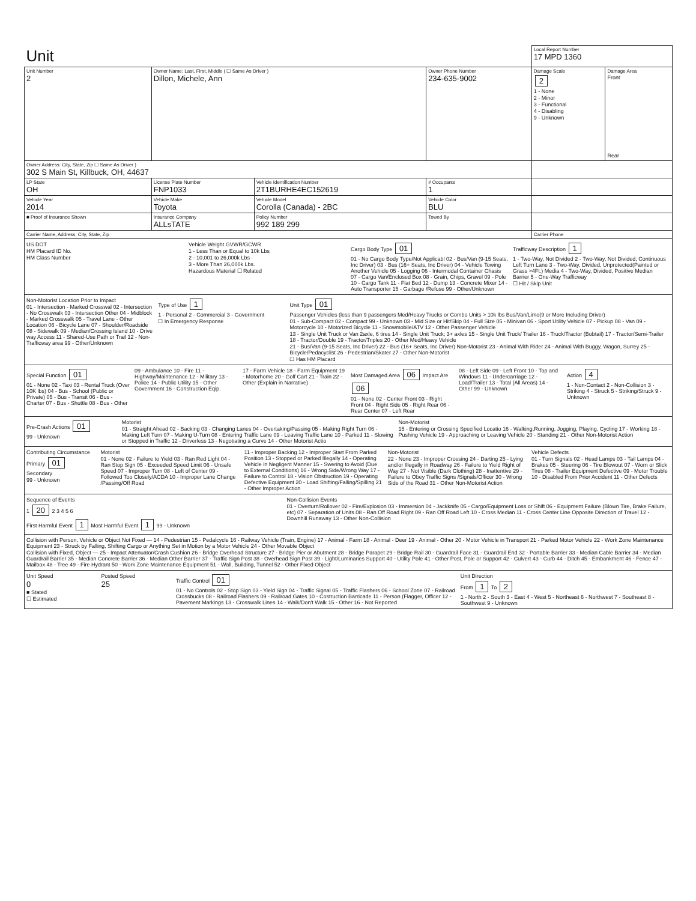| Unit | | | | | Local Report Number 17 MPD 1360 | |
| Unit Number 2 | Owner Name: Last, First, Middle ( ☐ Same As Driver ) Dillon, Michele, Ann | | | Owner Phone Number 234-635-9002 | Damage Scale 2 1 - None 2 - Minor 3 - Functional 4 - Disabling 9 - Unknown | Damage Area Front Rear |
| Owner Address: City, State, Zip ☐ Same As Driver ) 302 S Main St, Killbuck, OH, 44637 | | | | | | |
| LP State OH | License Plate Number FNP1033 | Vehicle Identification Number 2T1BURHE4EC152619 | | # Occupants 1 | | |
| Vehicle Year 2014 | Vehicle Make Toyota | Vehicle Model Corolla (Canada) - 2BC | | Vehicle Color BLU | | |
| ■ Proof of Insurance Shown | Insurance Company ALLsTATE | Policy Number 992 189 299 | Towed By | | | |
| Carrier Name, Address, City, State, Zip | | | | | Carrier Phone | |
US DOT
HM Placard ID No.
HM Class Number
Vehicle Weight GVWR/GCWR
1 - Less Than or Equal to 10k Lbs
2 - 10,001 to 26,000k Lbs
3 - More Than 26,000k Lbs.
Hazardous Material ☐ Related
Cargo Body Type 01
01 - No Cargo Body Type/Not Applicabl 02 - Bus/Van (9-15 Seats, Inc Driver) 03 - Bus (16+ Seats, Inc Driver) 04 - Vehicle Towing Another Vehicle 05 - Logging 06 - Intermodal Container Chasis 07 - Cargo Van/Enclosed Box 08 - Grain, Chips, Gravel 09 - Pole 10 - Cargo Tank 11 - Flat Bed 12 - Dump 13 - Concrete Mixer 14 - Auto Transporter 15 - Garbage /Refuse 99 - Other/Unknown
Trafficway Description 1
1 - Two-Way, Not Divided 2 - Two-Way, Not Divided, Continuous Left Turn Lane 3 - Two-Way, Divided, Unprotected(Painted or Grass >4Ft.) Media 4 - Two-Way, Divided, Positive Median Barrier 5 - One-Way Trafficway
☐ Hit / Skip Unit
Non-Motorist Location Prior to Impact
01 - Intersection - Marked Crosswal 02 - Intersection - No Crosswalk 03 - Intersection Other 04 - Midblock - Marked Crosswalk 05 - Travel Lane - Other Location 06 - Bicycle Lane 07 - Shoulder/Roadside 08 - Sidewalk 09 - Median/Crossing Island 10 - Drive way Access 11 - Shared-Use Path or Trail 12 - Non-Trafficway area 99 - Other/Unknown
Type of Use 1
1 - Personal 2 - Commercial 3 - Government
☐ In Emergency Response
Unit Type 01
Passenger Vehicles (less than 9 passengers Med/Heavy Trucks or Combo Units > 10k lbs Bus/Van/Limo(9 or More Including Driver)
01 - Sub-Compact 02 - Compact 99 - Unknown 03 - Mid Size or Hit/Skip 04 - Full Size 05 - Minivan 06 - Sport Utility Vehicle 07 - Pickup 08 - Van 09 - Motorcycle 10 - Motorized Bicycle 11 - Snowmobile/ATV 12 - Other Passenger Vehicle
13 - Single Unit Truck or Van 2axle, 6 tires 14 - Single Unit Truck; 3+ axles 15 - Single Unit Truck/ Trailer 16 - Truck/Tractor (Bobtail) 17 - Tractor/Semi-Trailer 18 - Tractor/Double 19 - Tractor/Triples 20 - Other Med/Heavy Vehicle
21 - Bus/Van (9-15 Seats, Inc Driver) 22 - Bus (16+ Seats, Inc Driver) Non-Motorist 23 - Animal With Rider 24 - Animal With Buggy, Wagon, Surrey 25 - Bicycle/Pedacyclist 26 - Pedestrian/Skater 27 - Other Non-Motorist
☐ Has HM Placard
Special Function 01
01 - None 02 - Taxi 03 - Rental Truck (Over 10K lbs) 04 - Bus - School (Public or Private) 05 - Bus - Transit 06 - Bus - Charter 07 - Bus - Shuttle 08 - Bus - Other
09 - Ambulance 10 - Fire 11 - Highway/Maintenance 12 - Military 13 - Police 14 - Public Utility 15 - Other Government 16 - Construction Eqip.
17 - Farm Vehicle 18 - Farm Equipment 19 - Motorhome 20 - Golf Cart 21 - Train 22 - Other (Explain in Narrative)
Most Damaged Area 06 Impact Are 06
01 - None 02 - Center Front 03 - Right Front 04 - Right Side 05 - Right Rear 06 - Rear Center 07 - Left Rear
08 - Left Side 09 - Left Front 10 - Top and Windows 11 - Undercarriage 12 - Load/Trailer 13 - Total (All Areas) 14 - Other 99 - Unknown
Action 4
1 - Non-Contact 2 - Non-Collision 3 - Striking 4 - Struck 5 - Striking/Struck 9 - Unknown
Pre-Crash Actions 01
99 - Unknown
Motorist
01 - Straight Ahead 02 - Backing 03 - Changing Lanes 04 - Overtaking/Passing 05 - Making Right Turn 06 - Making Left Turn 07 - Making U-Turn 08 - Entering Traffic Lane 09 - Leaving Traffic Lane 10 - Parked 11 - Slowing or Stopped in Traffic 12 - Driverless 13 - Negotiating a Curve 14 - Other Motorist Actio
Non-Motorist
15 - Entering or Crossing Specified Locatio 16 - Walking,Running, Jogging, Playing, Cycling 17 - Working 18 - Pushing Vehicle 19 - Approaching or Leaving Vehicle 20 - Standing 21 - Other Non-Motorist Action
Contributing Circumstance
Primary 01
Secondary
99 - Unknown
Motorist
01 - None 02 - Failure to Yield 03 - Ran Red Light 04 - Ran Stop Sign 05 - Exceeded Speed Limit 06 - Unsafe Speed 07 - Improper Turn 08 - Left of Center 09 - Followed Too Closely/ACDA 10 - Improper Lane Change /Passing/Off Road
11 - Improper Backing 12 - Improper Start From Parked Position 13 - Stopped or Parked Illegally 14 - Operating Vehicle in Negligent Manner 15 - Swering to Avoid (Due to External Conditions) 16 - Wrong Side/Wrong Way 17 - Failure to Control 18 - Vision Obstruction 19 - Operating Defective Equipment 20 - Load Shifting/Falling/Spilling 21 - Other Improper Action
Non-Motorist
22 - None 23 - Improper Crossing 24 - Darting 25 - Lying and/or Illegally in Roadway 26 - Failure to Yield Right of Way 27 - Not Visible (Dark Clothing) 28 - Inattentive 29 - Failure to Obey Traffic Signs /Signals/Officer 30 - Wrong Side of the Road 31 - Other Non-Motorist Action
Vehicle Defects
01 - Turn Signals 02 - Head Lamps 03 - Tail Lamps 04 - Brakes 05 - Steering 06 - Tire Blowout 07 - Worn or Slick Tires 08 - Trailer Equipment Defective 09 - Motor Trouble 10 - Disabled From Prior Accident 11 - Other Defects
Sequence of Events
1 20 2 3 4 5 6
First Harmful Event 1 Most Harmful Event 1 99 - Unknown
Non-Collision Events
01 - Overturn/Rollover 02 - Fire/Explosion 03 - Immersion 04 - Jackknife 05 - Cargo/Equipment Loss or Shift 06 - Equipment Failure (Blown Tire, Brake Failure, etc) 07 - Separation of Units 08 - Ran Off Road Right 09 - Ran Off Road Left 10 - Cross Median 11 - Cross Center Line Opposite Direction of Travel 12 - Downhill Runaway 13 - Other Non-Collision
Collision with Person, Vehicle or Object Not Fixed — 14 - Pedestrian 15 - Pedalcycle 16 - Railway Vehicle (Train, Engine) 17 - Animal - Farm 18 - Animal - Deer 19 - Animal - Other 20 - Motor Vehicle in Transport 21 - Parked Motor Vehicle 22 - Work Zone Maintenance Equipment 23 - Struck by Falling, Shifting Cargo or Anything Set in Motion by a Motor Vehicle 24 - Other Movable Object
Collision with Fixed, Object — 25 - Impact Attenuator/Crash Cushion 26 - Bridge Overhead Structure 27 - Bridge Pier or Abutment 28 - Bridge Parapet 29 - Bridge Rail 30 - Guardrail Face 31 - Guardrail End 32 - Portable Barrier 33 - Median Cable Barrier 34 - Median Guardrail Barrier 35 - Median Concrete Barrier 36 - Median Other Barrier 37 - Traffic Sign Post 38 - Overhead Sign Post 39 - Light/Luminaries Support 40 - Utility Pole 41 - Other Post, Pole or Support 42 - Culvert 43 - Curb 44 - Ditch 45 - Embankment 46 - Fence 47 - Mailbox 48 - Tree 49 - Fire Hydrant 50 - Work Zone Maintenance Equipment 51 - Wall, Building, Tunnel 52 - Other Fixed Object
Unit Speed
0
■ Stated
☐ Estimated
Posted Speed
25
Traffic Control 01
01 - No Controls 02 - Stop Sign 03 - Yield Sign 04 - Traffic Signal 05 - Traffic Flashers 06 - School Zone 07 - Railroad Crossbucks 08 - Railroad Flashers 09 - Railroad Gates 10 - Costruction Barricade 11 - Person (Flagger, Officer 12 - Pavement Markings 13 - Crosswalk Lines 14 - Walk/Don't Walk 15 - Other 16 - Not Reported
Unit Direction
From 1 To 2
1 - North 2 - South 3 - East 4 - West 5 - Northeast 6 - Northwest 7 - Southeast 8 - Southwest 9 - Unknown